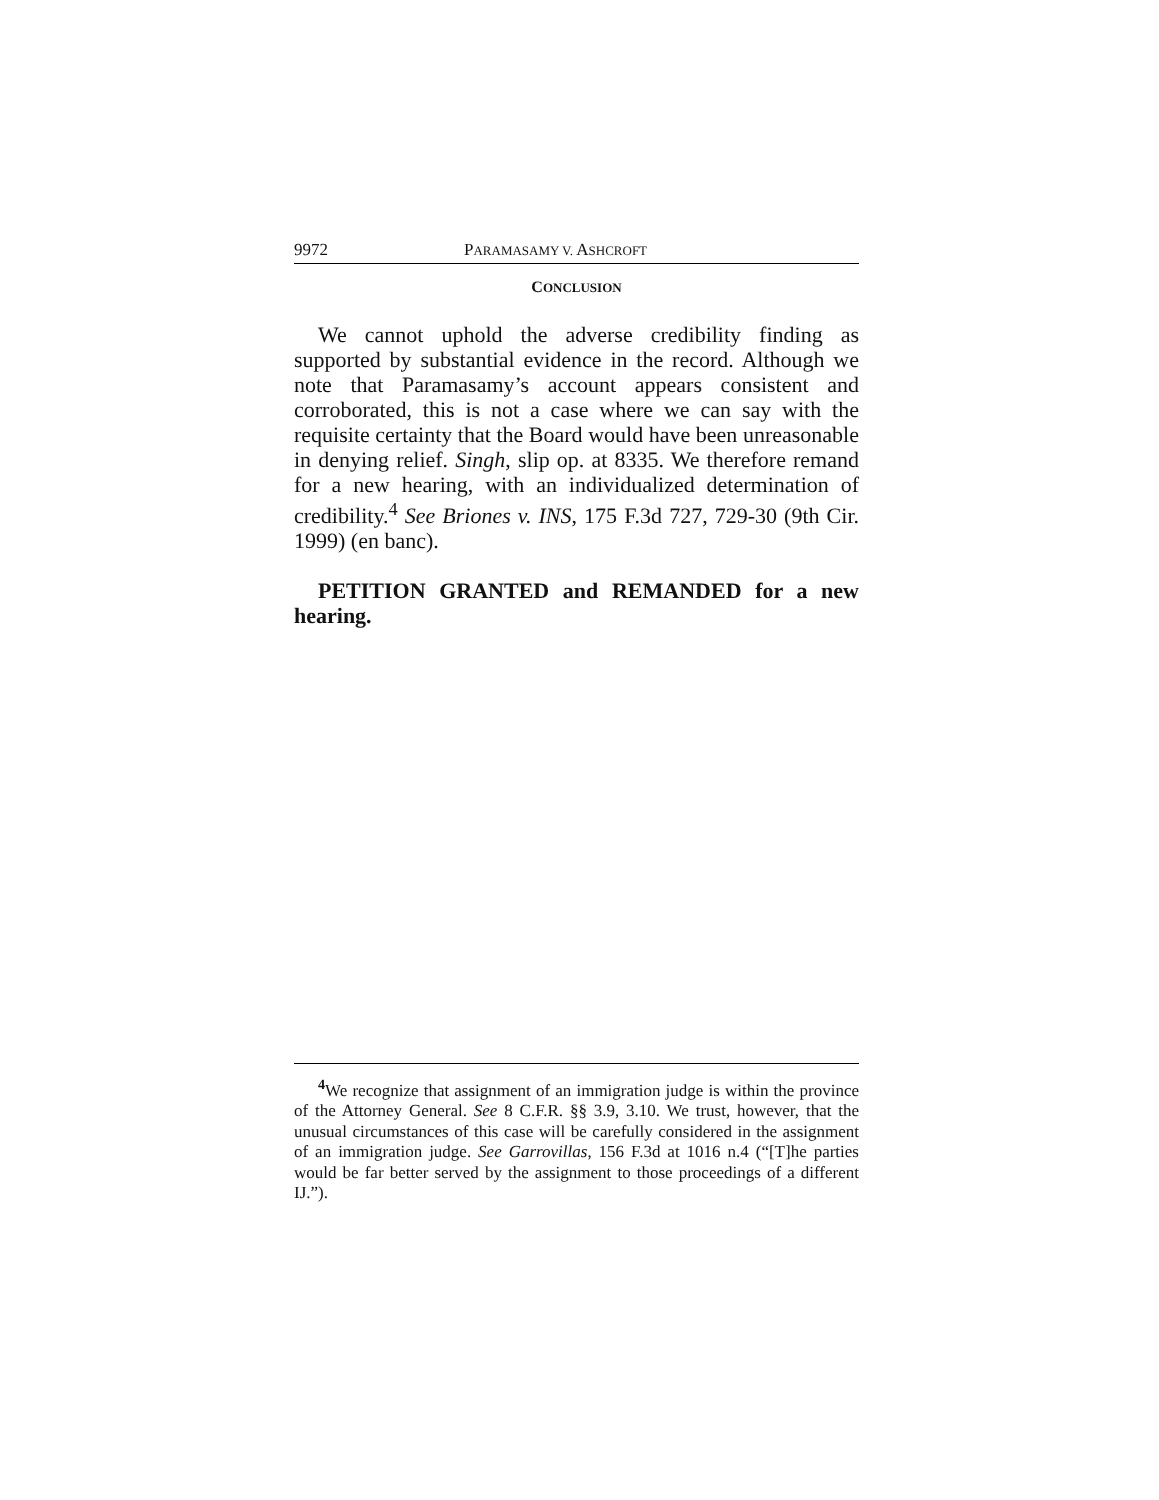9972 PARAMASAMY V. ASHCROFT
CONCLUSION
We cannot uphold the adverse credibility finding as supported by substantial evidence in the record. Although we note that Paramasamy’s account appears consistent and corroborated, this is not a case where we can say with the requisite certainty that the Board would have been unreasonable in denying relief. Singh, slip op. at 8335. We therefore remand for a new hearing, with an individualized determination of credibility.<sup>4</sup> See Briones v. INS, 175 F.3d 727, 729-30 (9th Cir. 1999) (en banc).
PETITION GRANTED and REMANDED for a new hearing.
<sup>4</sup> We recognize that assignment of an immigration judge is within the province of the Attorney General. See 8 C.F.R. §§ 3.9, 3.10. We trust, however, that the unusual circumstances of this case will be carefully considered in the assignment of an immigration judge. See Garrovillas, 156 F.3d at 1016 n.4 (“[T]he parties would be far better served by the assignment to those proceedings of a different IJ.”).